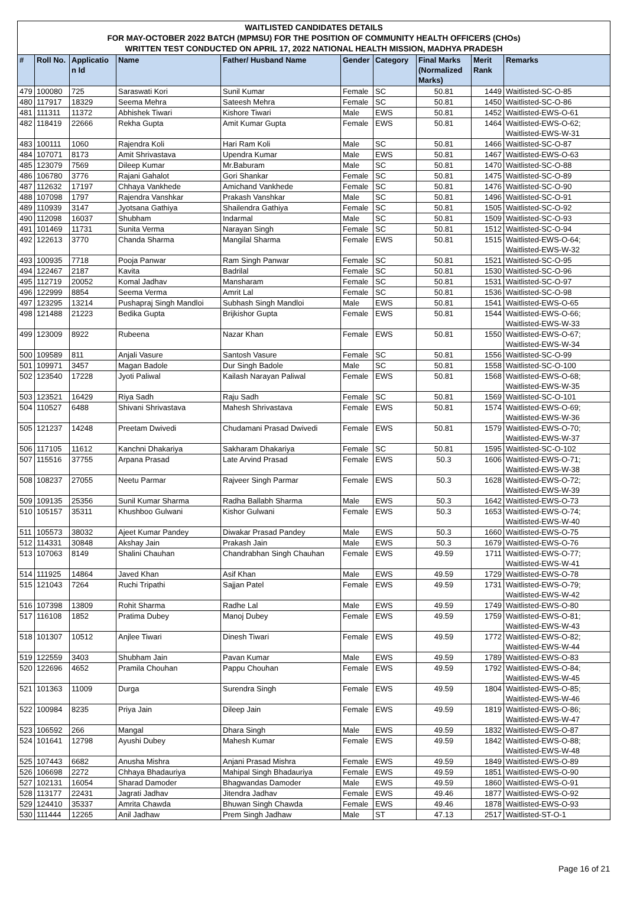WAITLISTED CANDIDATES DETAILS
FOR MAY-OCTOBER 2022 BATCH (MPMSU) FOR THE POSITION OF COMMUNITY HEALTH OFFICERS (CHOs)
WRITTEN TEST CONDUCTED ON APRIL 17, 2022 NATIONAL HEALTH MISSION, MADHYA PRADESH
| # | Roll No. | Applicatio n Id | Name | Father/ Husband Name | Gender | Category | Final Marks (Normalized Marks) | Merit Rank | Remarks |
| --- | --- | --- | --- | --- | --- | --- | --- | --- | --- |
| 479 | 100080 | 725 | Saraswati Kori | Sunil Kumar | Female | SC | 50.81 | 1449 | Waitlisted-SC-O-85 |
| 480 | 117917 | 18329 | Seema Mehra | Sateesh Mehra | Female | SC | 50.81 | 1450 | Waitlisted-SC-O-86 |
| 481 | 111311 | 11372 | Abhishek Tiwari | Kishore Tiwari | Male | EWS | 50.81 | 1452 | Waitlisted-EWS-O-61 |
| 482 | 118419 | 22666 | Rekha Gupta | Amit Kumar Gupta | Female | EWS | 50.81 | 1464 | Waitlisted-EWS-O-62; Waitlisted-EWS-W-31 |
| 483 | 100111 | 1060 | Rajendra Koli | Hari Ram Koli | Male | SC | 50.81 | 1466 | Waitlisted-SC-O-87 |
| 484 | 107071 | 8173 | Amit Shrivastava | Upendra Kumar | Male | EWS | 50.81 | 1467 | Waitlisted-EWS-O-63 |
| 485 | 123079 | 7569 | Dileep Kumar | Mr.Baburam | Male | SC | 50.81 | 1470 | Waitlisted-SC-O-88 |
| 486 | 106780 | 3776 | Rajani Gahalot | Gori Shankar | Female | SC | 50.81 | 1475 | Waitlisted-SC-O-89 |
| 487 | 112632 | 17197 | Chhaya Vankhede | Amichand Vankhede | Female | SC | 50.81 | 1476 | Waitlisted-SC-O-90 |
| 488 | 107098 | 1797 | Rajendra Vanshkar | Prakash Vanshkar | Male | SC | 50.81 | 1496 | Waitlisted-SC-O-91 |
| 489 | 110939 | 3147 | Jyotsana Gathiya | Shailendra Gathiya | Female | SC | 50.81 | 1505 | Waitlisted-SC-O-92 |
| 490 | 112098 | 16037 | Shubham | Indarmal | Male | SC | 50.81 | 1509 | Waitlisted-SC-O-93 |
| 491 | 101469 | 11731 | Sunita Verma | Narayan Singh | Female | SC | 50.81 | 1512 | Waitlisted-SC-O-94 |
| 492 | 122613 | 3770 | Chanda Sharma | Mangilal Sharma | Female | EWS | 50.81 | 1515 | Waitlisted-EWS-O-64; Waitlisted-EWS-W-32 |
| 493 | 100935 | 7718 | Pooja Panwar | Ram Singh Panwar | Female | SC | 50.81 | 1521 | Waitlisted-SC-O-95 |
| 494 | 122467 | 2187 | Kavita | Badrilal | Female | SC | 50.81 | 1530 | Waitlisted-SC-O-96 |
| 495 | 112719 | 20052 | Komal Jadhav | Mansharam | Female | SC | 50.81 | 1531 | Waitlisted-SC-O-97 |
| 496 | 122999 | 8854 | Seema Verma | Amrit Lal | Female | SC | 50.81 | 1536 | Waitlisted-SC-O-98 |
| 497 | 123295 | 13214 | Pushapraj Singh Mandloi | Subhash Singh Mandloi | Male | EWS | 50.81 | 1541 | Waitlisted-EWS-O-65 |
| 498 | 121488 | 21223 | Bedika Gupta | Brijkishor Gupta | Female | EWS | 50.81 | 1544 | Waitlisted-EWS-O-66; Waitlisted-EWS-W-33 |
| 499 | 123009 | 8922 | Rubeena | Nazar Khan | Female | EWS | 50.81 | 1550 | Waitlisted-EWS-O-67; Waitlisted-EWS-W-34 |
| 500 | 109589 | 811 | Anjali Vasure | Santosh Vasure | Female | SC | 50.81 | 1556 | Waitlisted-SC-O-99 |
| 501 | 109971 | 3457 | Magan Badole | Dur Singh Badole | Male | SC | 50.81 | 1558 | Waitlisted-SC-O-100 |
| 502 | 123540 | 17228 | Jyoti Paliwal | Kailash Narayan Paliwal | Female | EWS | 50.81 | 1568 | Waitlisted-EWS-O-68; Waitlisted-EWS-W-35 |
| 503 | 123521 | 16429 | Riya Sadh | Raju Sadh | Female | SC | 50.81 | 1569 | Waitlisted-SC-O-101 |
| 504 | 110527 | 6488 | Shivani Shrivastava | Mahesh Shrivastava | Female | EWS | 50.81 | 1574 | Waitlisted-EWS-O-69; Waitlisted-EWS-W-36 |
| 505 | 121237 | 14248 | Preetam Dwivedi | Chudamani Prasad Dwivedi | Female | EWS | 50.81 | 1579 | Waitlisted-EWS-O-70; Waitlisted-EWS-W-37 |
| 506 | 117105 | 11612 | Kanchni Dhakariya | Sakharam Dhakariya | Female | SC | 50.81 | 1595 | Waitlisted-SC-O-102 |
| 507 | 115516 | 37755 | Arpana Prasad | Late Arvind Prasad | Female | EWS | 50.3 | 1606 | Waitlisted-EWS-O-71; Waitlisted-EWS-W-38 |
| 508 | 108237 | 27055 | Neetu Parmar | Rajveer Singh Parmar | Female | EWS | 50.3 | 1628 | Waitlisted-EWS-O-72; Waitlisted-EWS-W-39 |
| 509 | 109135 | 25356 | Sunil Kumar Sharma | Radha Ballabh Sharma | Male | EWS | 50.3 | 1642 | Waitlisted-EWS-O-73 |
| 510 | 105157 | 35311 | Khushboo Gulwani | Kishor Gulwani | Female | EWS | 50.3 | 1653 | Waitlisted-EWS-O-74; Waitlisted-EWS-W-40 |
| 511 | 105573 | 38032 | Ajeet Kumar Pandey | Diwakar Prasad Pandey | Male | EWS | 50.3 | 1660 | Waitlisted-EWS-O-75 |
| 512 | 114331 | 30848 | Akshay Jain | Prakash Jain | Male | EWS | 50.3 | 1679 | Waitlisted-EWS-O-76 |
| 513 | 107063 | 8149 | Shalini Chauhan | Chandrabhan Singh Chauhan | Female | EWS | 49.59 | 1711 | Waitlisted-EWS-O-77; Waitlisted-EWS-W-41 |
| 514 | 111925 | 14864 | Javed Khan | Asif Khan | Male | EWS | 49.59 | 1729 | Waitlisted-EWS-O-78 |
| 515 | 121043 | 7264 | Ruchi Tripathi | Sajjan Patel | Female | EWS | 49.59 | 1731 | Waitlisted-EWS-O-79; Waitlisted-EWS-W-42 |
| 516 | 107398 | 13809 | Rohit Sharma | Radhe Lal | Male | EWS | 49.59 | 1749 | Waitlisted-EWS-O-80 |
| 517 | 116108 | 1852 | Pratima Dubey | Manoj Dubey | Female | EWS | 49.59 | 1759 | Waitlisted-EWS-O-81; Waitlisted-EWS-W-43 |
| 518 | 101307 | 10512 | Anjlee Tiwari | Dinesh Tiwari | Female | EWS | 49.59 | 1772 | Waitlisted-EWS-O-82; Waitlisted-EWS-W-44 |
| 519 | 122559 | 3403 | Shubham Jain | Pavan Kumar | Male | EWS | 49.59 | 1789 | Waitlisted-EWS-O-83 |
| 520 | 122696 | 4652 | Pramila Chouhan | Pappu Chouhan | Female | EWS | 49.59 | 1792 | Waitlisted-EWS-O-84; Waitlisted-EWS-W-45 |
| 521 | 101363 | 11009 | Durga | Surendra Singh | Female | EWS | 49.59 | 1804 | Waitlisted-EWS-O-85; Waitlisted-EWS-W-46 |
| 522 | 100984 | 8235 | Priya Jain | Dileep Jain | Female | EWS | 49.59 | 1819 | Waitlisted-EWS-O-86; Waitlisted-EWS-W-47 |
| 523 | 106592 | 266 | Mangal | Dhara Singh | Male | EWS | 49.59 | 1832 | Waitlisted-EWS-O-87 |
| 524 | 101641 | 12798 | Ayushi Dubey | Mahesh Kumar | Female | EWS | 49.59 | 1842 | Waitlisted-EWS-O-88; Waitlisted-EWS-W-48 |
| 525 | 107443 | 6682 | Anusha Mishra | Anjani Prasad Mishra | Female | EWS | 49.59 | 1849 | Waitlisted-EWS-O-89 |
| 526 | 106698 | 2272 | Chhaya Bhadauriya | Mahipal Singh Bhadauriya | Female | EWS | 49.59 | 1851 | Waitlisted-EWS-O-90 |
| 527 | 102131 | 16054 | Sharad Damoder | Bhagwandas Damoder | Male | EWS | 49.59 | 1860 | Waitlisted-EWS-O-91 |
| 528 | 113177 | 22431 | Jagrati Jadhav | Jitendra Jadhav | Female | EWS | 49.46 | 1877 | Waitlisted-EWS-O-92 |
| 529 | 124410 | 35337 | Amrita Chawda | Bhuwan Singh Chawda | Female | EWS | 49.46 | 1878 | Waitlisted-EWS-O-93 |
| 530 | 111444 | 12265 | Anil Jadhaw | Prem Singh Jadhaw | Male | ST | 47.13 | 2517 | Waitlisted-ST-O-1 |
Page 16 of 21